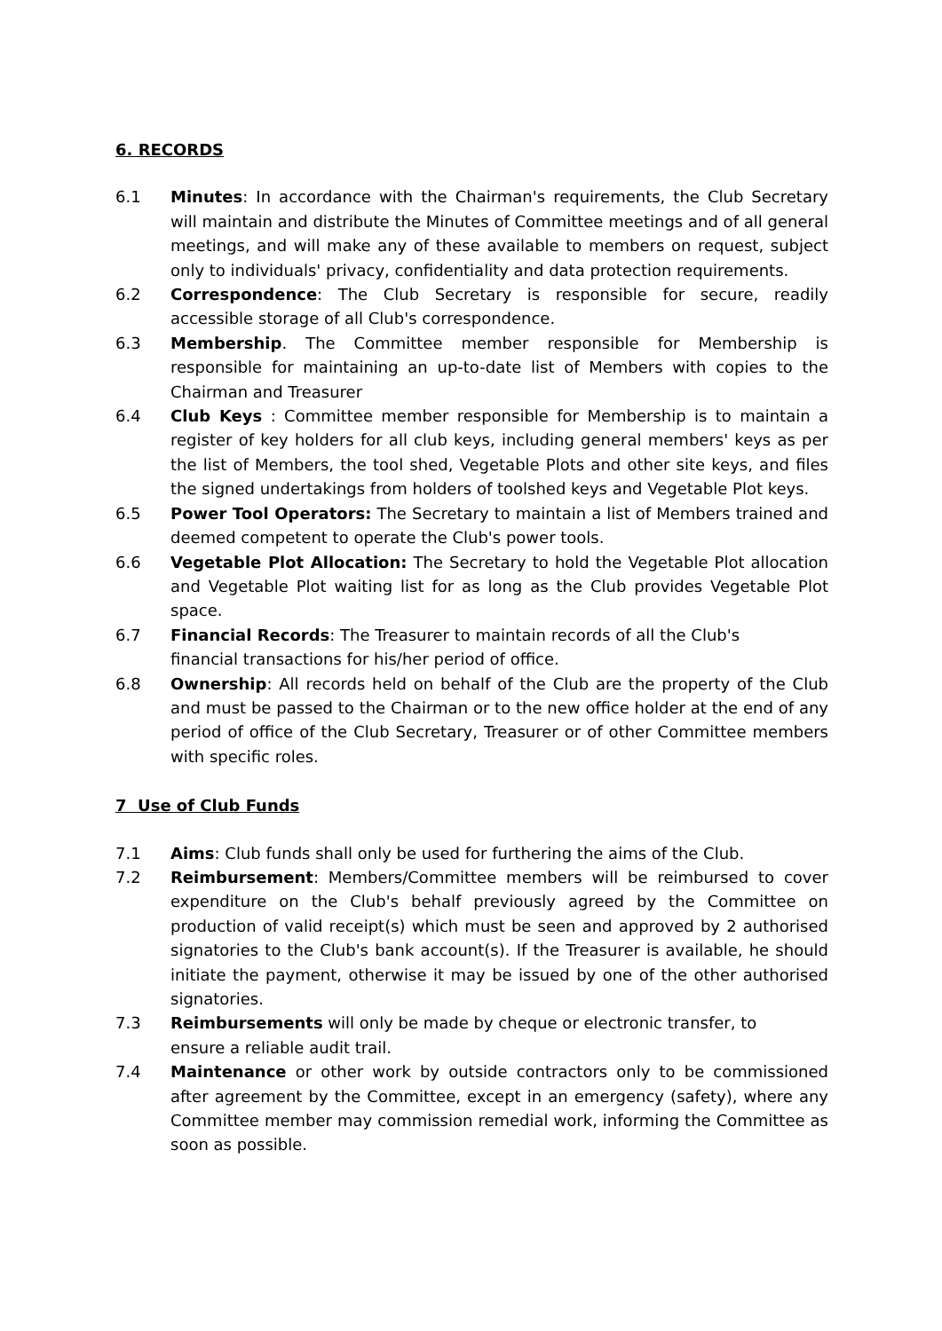6. RECORDS
6.1 Minutes: In accordance with the Chairman's requirements, the Club Secretary will maintain and distribute the Minutes of Committee meetings and of all general meetings, and will make any of these available to members on request, subject only to individuals' privacy, confidentiality and data protection requirements.
6.2 Correspondence: The Club Secretary is responsible for secure, readily accessible storage of all Club's correspondence.
6.3 Membership. The Committee member responsible for Membership is responsible for maintaining an up-to-date list of Members with copies to the Chairman and Treasurer
6.4 Club Keys : Committee member responsible for Membership is to maintain a register of key holders for all club keys, including general members' keys as per the list of Members, the tool shed, Vegetable Plots and other site keys, and files the signed undertakings from holders of toolshed keys and Vegetable Plot keys.
6.5 Power Tool Operators: The Secretary to maintain a list of Members trained and deemed competent to operate the Club's power tools.
6.6 Vegetable Plot Allocation: The Secretary to hold the Vegetable Plot allocation and Vegetable Plot waiting list for as long as the Club provides Vegetable Plot space.
6.7 Financial Records: The Treasurer to maintain records of all the Club's
financial transactions for his/her period of office.
6.8 Ownership: All records held on behalf of the Club are the property of the Club and must be passed to the Chairman or to the new office holder at the end of any period of office of the Club Secretary, Treasurer or of other Committee members with specific roles.
7 Use of Club Funds
7.1 Aims: Club funds shall only be used for furthering the aims of the Club.
7.2 Reimbursement: Members/Committee members will be reimbursed to cover expenditure on the Club's behalf previously agreed by the Committee on production of valid receipt(s) which must be seen and approved by 2 authorised signatories to the Club's bank account(s). If the Treasurer is available, he should initiate the payment, otherwise it may be issued by one of the other authorised signatories.
7.3 Reimbursements will only be made by cheque or electronic transfer, to
ensure a reliable audit trail.
7.4 Maintenance or other work by outside contractors only to be commissioned after agreement by the Committee, except in an emergency (safety), where any Committee member may commission remedial work, informing the Committee as soon as possible.